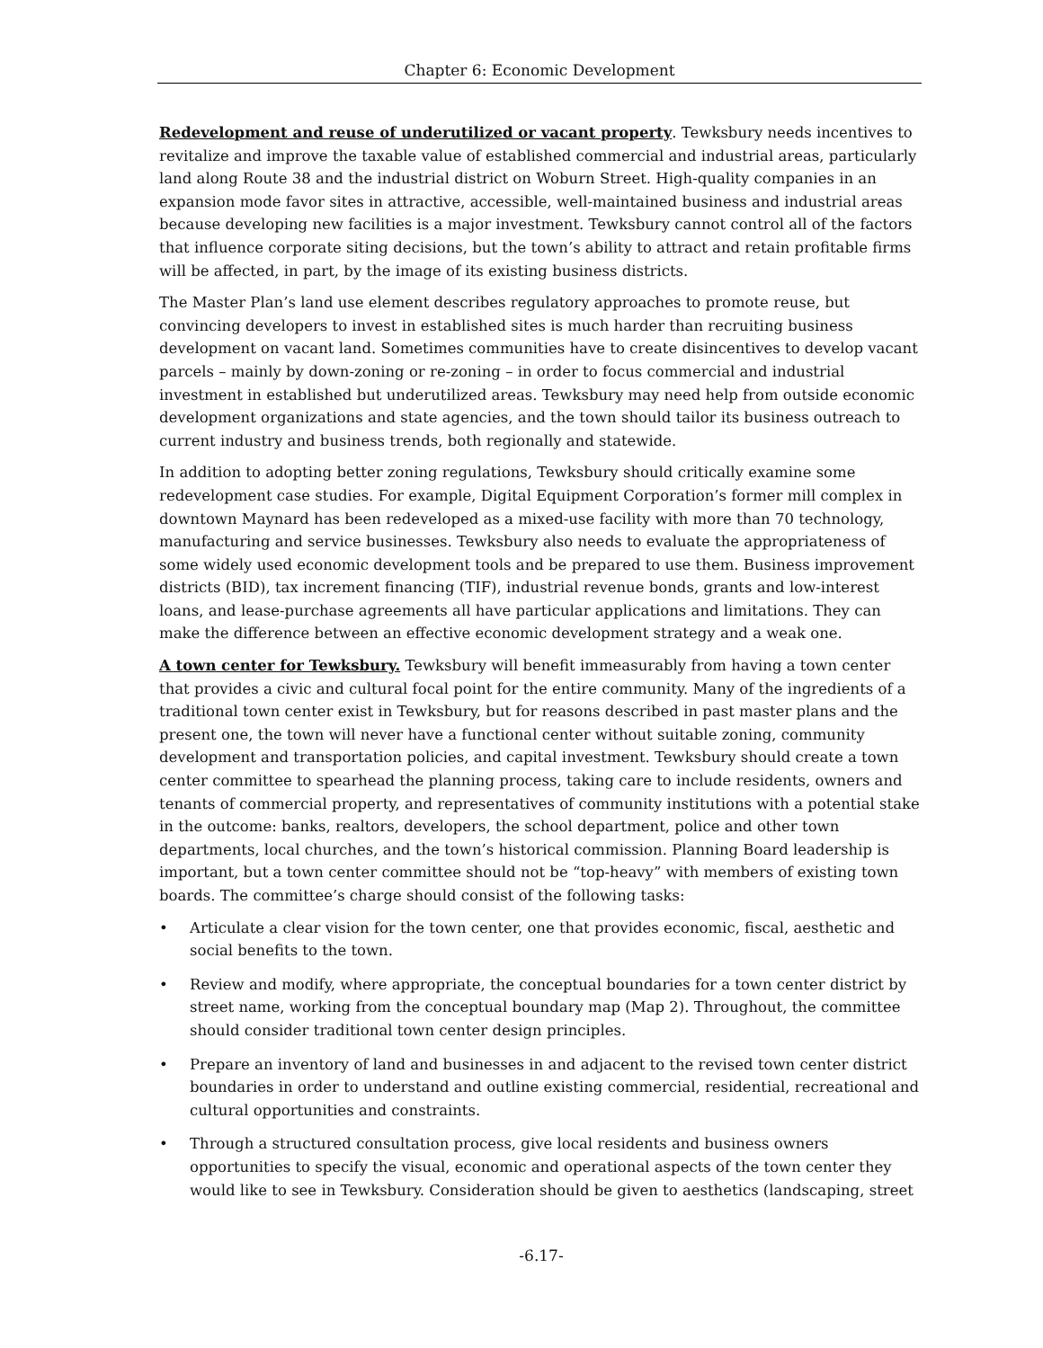Chapter 6: Economic Development
Redevelopment and reuse of underutilized or vacant property. Tewksbury needs incentives to revitalize and improve the taxable value of established commercial and industrial areas, particularly land along Route 38 and the industrial district on Woburn Street. High-quality companies in an expansion mode favor sites in attractive, accessible, well-maintained business and industrial areas because developing new facilities is a major investment. Tewksbury cannot control all of the factors that influence corporate siting decisions, but the town’s ability to attract and retain profitable firms will be affected, in part, by the image of its existing business districts.
The Master Plan’s land use element describes regulatory approaches to promote reuse, but convincing developers to invest in established sites is much harder than recruiting business development on vacant land. Sometimes communities have to create disincentives to develop vacant parcels – mainly by down-zoning or re-zoning – in order to focus commercial and industrial investment in established but underutilized areas. Tewksbury may need help from outside economic development organizations and state agencies, and the town should tailor its business outreach to current industry and business trends, both regionally and statewide.
In addition to adopting better zoning regulations, Tewksbury should critically examine some redevelopment case studies. For example, Digital Equipment Corporation’s former mill complex in downtown Maynard has been redeveloped as a mixed-use facility with more than 70 technology, manufacturing and service businesses. Tewksbury also needs to evaluate the appropriateness of some widely used economic development tools and be prepared to use them. Business improvement districts (BID), tax increment financing (TIF), industrial revenue bonds, grants and low-interest loans, and lease-purchase agreements all have particular applications and limitations. They can make the difference between an effective economic development strategy and a weak one.
A town center for Tewksbury. Tewksbury will benefit immeasurably from having a town center that provides a civic and cultural focal point for the entire community. Many of the ingredients of a traditional town center exist in Tewksbury, but for reasons described in past master plans and the present one, the town will never have a functional center without suitable zoning, community development and transportation policies, and capital investment. Tewksbury should create a town center committee to spearhead the planning process, taking care to include residents, owners and tenants of commercial property, and representatives of community institutions with a potential stake in the outcome: banks, realtors, developers, the school department, police and other town departments, local churches, and the town’s historical commission. Planning Board leadership is important, but a town center committee should not be “top-heavy” with members of existing town boards. The committee’s charge should consist of the following tasks:
• Articulate a clear vision for the town center, one that provides economic, fiscal, aesthetic and social benefits to the town.
• Review and modify, where appropriate, the conceptual boundaries for a town center district by street name, working from the conceptual boundary map (Map 2). Throughout, the committee should consider traditional town center design principles.
• Prepare an inventory of land and businesses in and adjacent to the revised town center district boundaries in order to understand and outline existing commercial, residential, recreational and cultural opportunities and constraints.
• Through a structured consultation process, give local residents and business owners opportunities to specify the visual, economic and operational aspects of the town center they would like to see in Tewksbury. Consideration should be given to aesthetics (landscaping, street
-6.17-